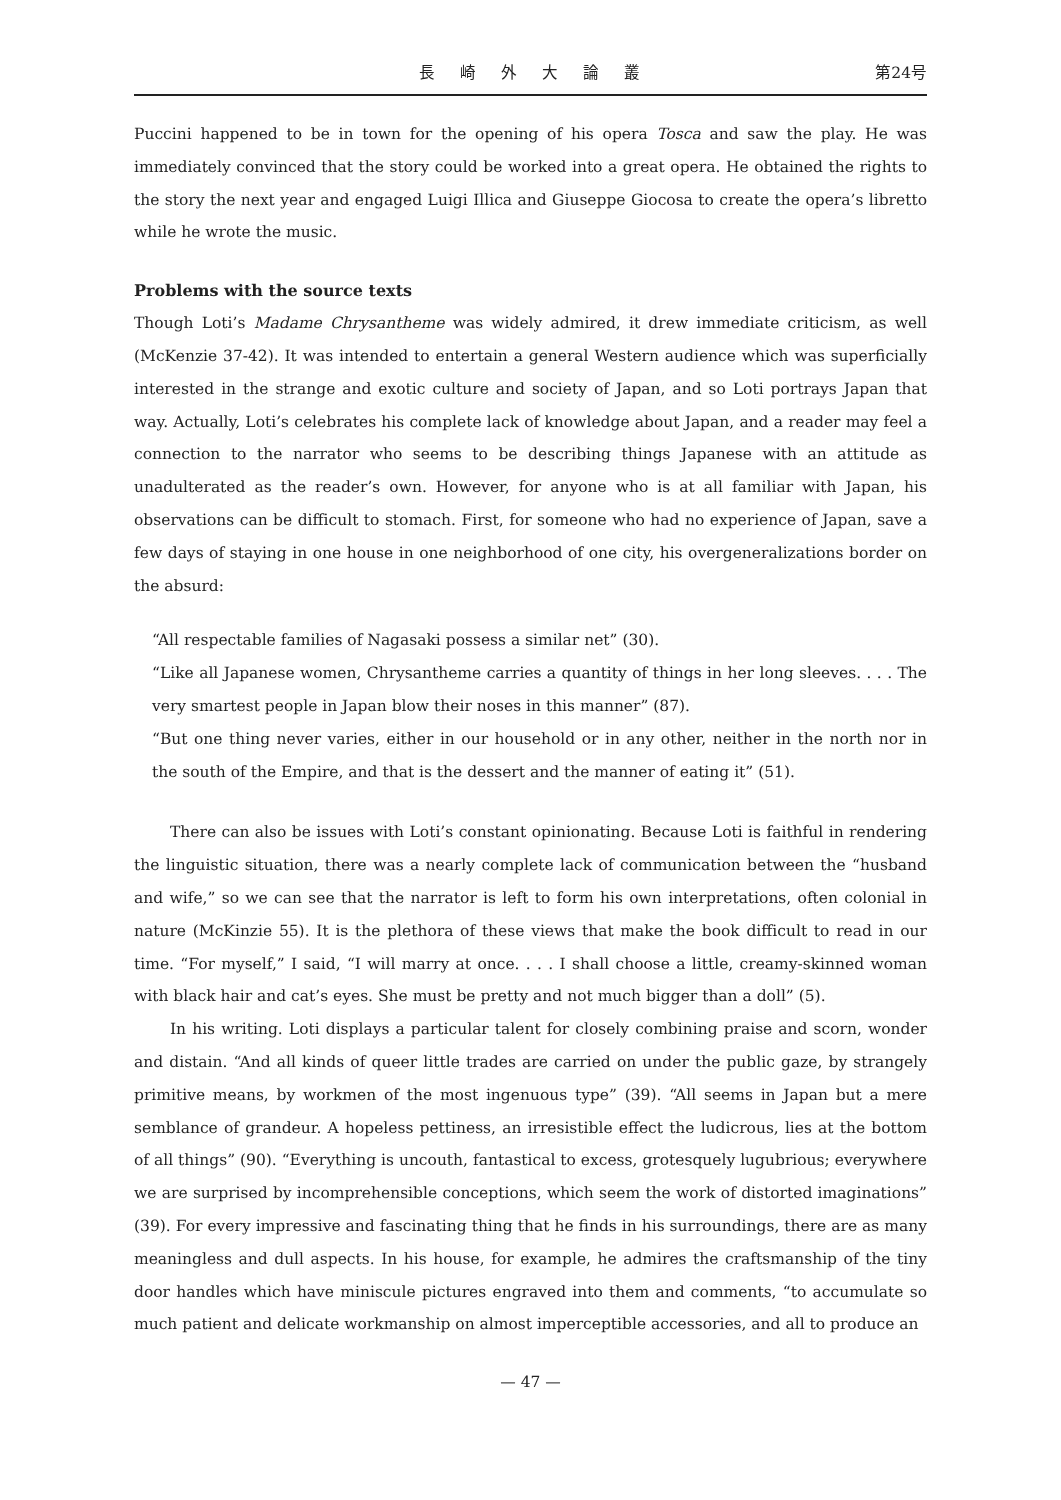長 崎 外 大 論 叢 第24号
Puccini happened to be in town for the opening of his opera Tosca and saw the play. He was immediately convinced that the story could be worked into a great opera. He obtained the rights to the story the next year and engaged Luigi Illica and Giuseppe Giocosa to create the opera’s libretto while he wrote the music.
Problems with the source texts
Though Loti’s Madame Chrysantheme was widely admired, it drew immediate criticism, as well (McKenzie 37-42). It was intended to entertain a general Western audience which was superficially interested in the strange and exotic culture and society of Japan, and so Loti portrays Japan that way. Actually, Loti’s celebrates his complete lack of knowledge about Japan, and a reader may feel a connection to the narrator who seems to be describing things Japanese with an attitude as unadulterated as the reader’s own. However, for anyone who is at all familiar with Japan, his observations can be difficult to stomach. First, for someone who had no experience of Japan, save a few days of staying in one house in one neighborhood of one city, his overgeneralizations border on the absurd:
“All respectable families of Nagasaki possess a similar net” (30).
“Like all Japanese women, Chrysantheme carries a quantity of things in her long sleeves. . . . The very smartest people in Japan blow their noses in this manner” (87).
“But one thing never varies, either in our household or in any other, neither in the north nor in the south of the Empire, and that is the dessert and the manner of eating it” (51).
There can also be issues with Loti’s constant opinionating. Because Loti is faithful in rendering the linguistic situation, there was a nearly complete lack of communication between the “husband and wife,” so we can see that the narrator is left to form his own interpretations, often colonial in nature (McKinzie 55). It is the plethora of these views that make the book difficult to read in our time. “For myself,” I said, “I will marry at once. . . . I shall choose a little, creamy-skinned woman with black hair and cat’s eyes. She must be pretty and not much bigger than a doll” (5).
In his writing. Loti displays a particular talent for closely combining praise and scorn, wonder and distain. “And all kinds of queer little trades are carried on under the public gaze, by strangely primitive means, by workmen of the most ingenuous type” (39). “All seems in Japan but a mere semblance of grandeur. A hopeless pettiness, an irresistible effect the ludicrous, lies at the bottom of all things” (90). “Everything is uncouth, fantastical to excess, grotesquely lugubrious; everywhere we are surprised by incomprehensible conceptions, which seem the work of distorted imaginations” (39). For every impressive and fascinating thing that he finds in his surroundings, there are as many meaningless and dull aspects. In his house, for example, he admires the craftsmanship of the tiny door handles which have miniscule pictures engraved into them and comments, “to accumulate so much patient and delicate workmanship on almost imperceptible accessories, and all to produce an
— 47 —